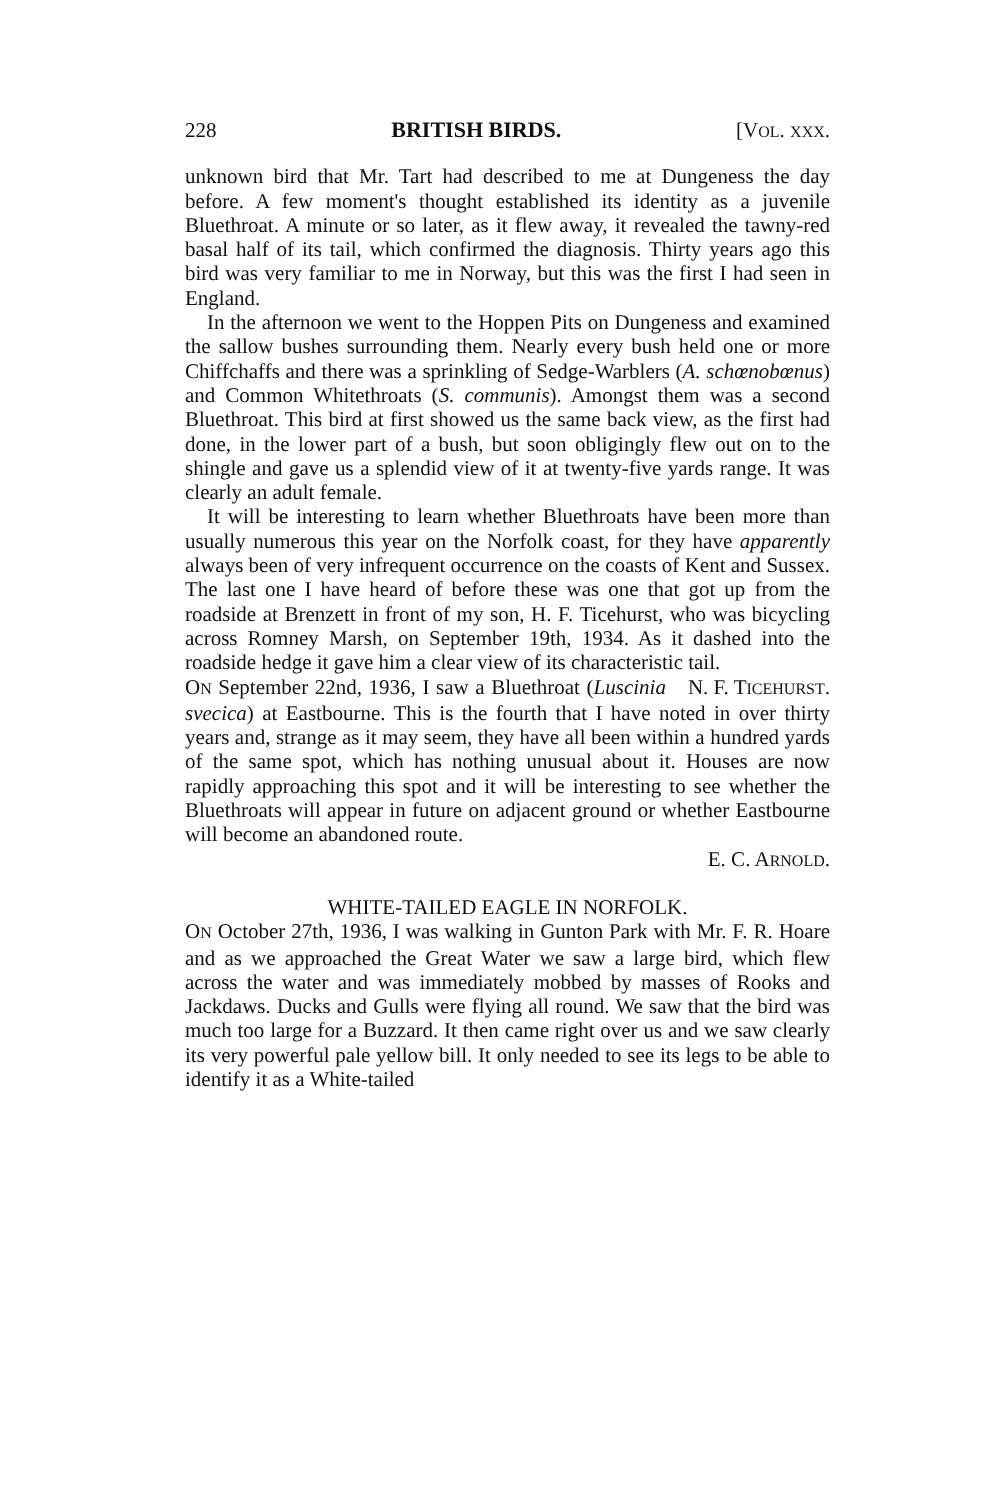228 BRITISH BIRDS. [VOL. XXX.
unknown bird that Mr. Tart had described to me at Dungeness the day before. A few moment's thought established its identity as a juvenile Bluethroat. A minute or so later, as it flew away, it revealed the tawny-red basal half of its tail, which confirmed the diagnosis. Thirty years ago this bird was very familiar to me in Norway, but this was the first I had seen in England.
In the afternoon we went to the Hoppen Pits on Dungeness and examined the sallow bushes surrounding them. Nearly every bush held one or more Chiffchaffs and there was a sprinkling of Sedge-Warblers (A. schœnobœnus) and Common Whitethroats (S. communis). Amongst them was a second Bluethroat. This bird at first showed us the same back view, as the first had done, in the lower part of a bush, but soon obligingly flew out on to the shingle and gave us a splendid view of it at twenty-five yards range. It was clearly an adult female.
It will be interesting to learn whether Bluethroats have been more than usually numerous this year on the Norfolk coast, for they have apparently always been of very infrequent occurrence on the coasts of Kent and Sussex. The last one I have heard of before these was one that got up from the roadside at Brenzett in front of my son, H. F. Ticehurst, who was bicycling across Romney Marsh, on September 19th, 1934. As it dashed into the roadside hedge it gave him a clear view of its characteristic tail. N. F. TICEHURST.
ON September 22nd, 1936, I saw a Bluethroat (Luscinia svecica) at Eastbourne. This is the fourth that I have noted in over thirty years and, strange as it may seem, they have all been within a hundred yards of the same spot, which has nothing unusual about it. Houses are now rapidly approaching this spot and it will be interesting to see whether the Bluethroats will appear in future on adjacent ground or whether Eastbourne will become an abandoned route.
E. C. ARNOLD.
WHITE-TAILED EAGLE IN NORFOLK.
ON October 27th, 1936, I was walking in Gunton Park with Mr. F. R. Hoare and as we approached the Great Water we saw a large bird, which flew across the water and was immediately mobbed by masses of Rooks and Jackdaws. Ducks and Gulls were flying all round. We saw that the bird was much too large for a Buzzard. It then came right over us and we saw clearly its very powerful pale yellow bill. It only needed to see its legs to be able to identify it as a White-tailed